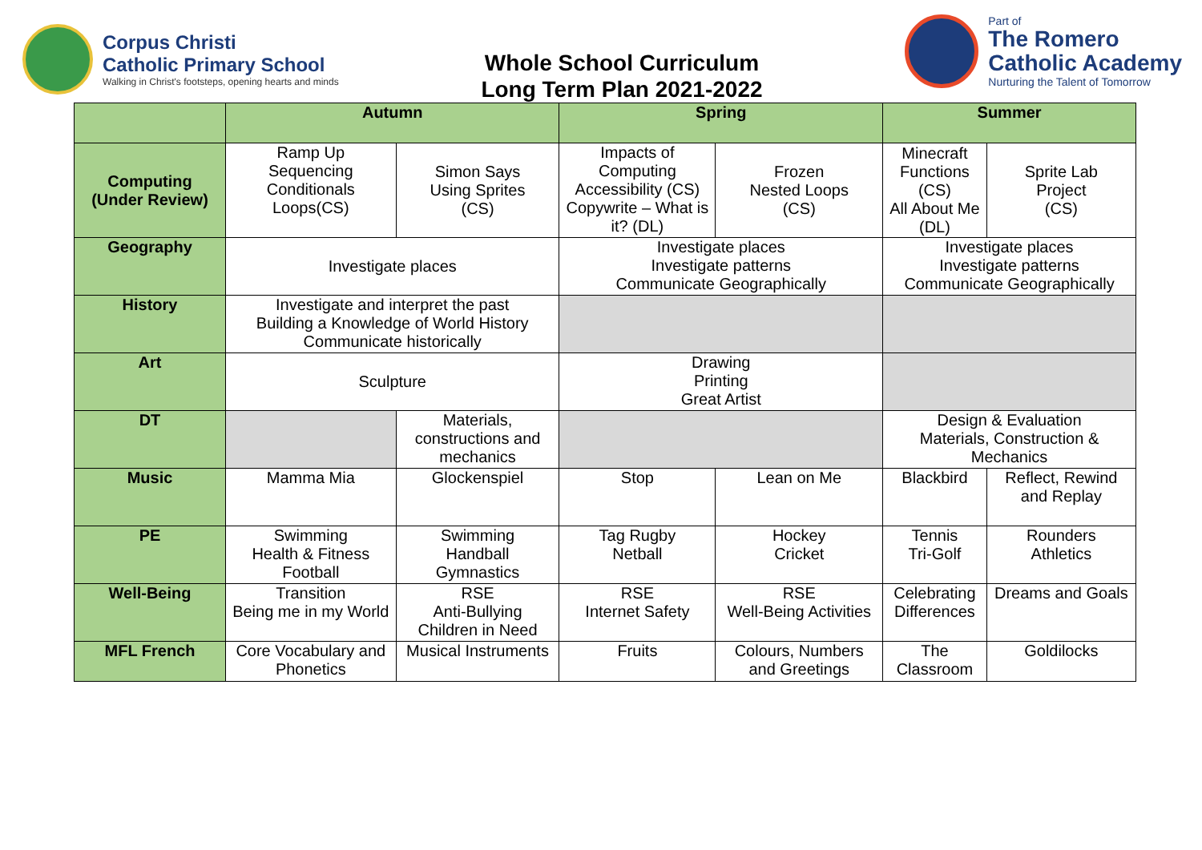Corpus Christi
Catholic Primary School
Walking in Christ's footsteps, opening hearts and minds
Whole School Curriculum
Long Term Plan 2021-2022
Part of
The Romero
Catholic Academy
Nurturing the Talent of Tomorrow
| | Autumn | | Spring | | Summer | |
| --- | --- | --- | --- | --- | --- | --- |
| Computing (Under Review) | Ramp Up Sequencing Conditionals Loops(CS) | Simon Says Using Sprites (CS) | Impacts of Computing Accessibility (CS) Copywrite – What is it? (DL) | Frozen Nested Loops (CS) | Minecraft Functions (CS) All About Me (DL) | Sprite Lab Project (CS) |
| Geography | Investigate places | | Investigate places Investigate patterns Communicate Geographically | | Investigate places Investigate patterns Communicate Geographically | |
| History | Investigate and interpret the past Building a Knowledge of World History Communicate historically | | | | | |
| Art | Sculpture | | Drawing Printing Great Artist | | | |
| DT | | Materials, constructions and mechanics | | | Design & Evaluation Materials, Construction & Mechanics | |
| Music | Mamma Mia | Glockenspiel | Stop | Lean on Me | Blackbird | Reflect, Rewind and Replay |
| PE | Swimming Health & Fitness Football | Swimming Handball Gymnastics | Tag Rugby Netball | Hockey Cricket | Tennis Tri-Golf | Rounders Athletics |
| Well-Being | Transition Being me in my World | RSE Anti-Bullying Children in Need | RSE Internet Safety | RSE Well-Being Activities | Celebrating Differences | Dreams and Goals |
| MFL French | Core Vocabulary and Phonetics | Musical Instruments | Fruits | Colours, Numbers and Greetings | The Classroom | Goldilocks |